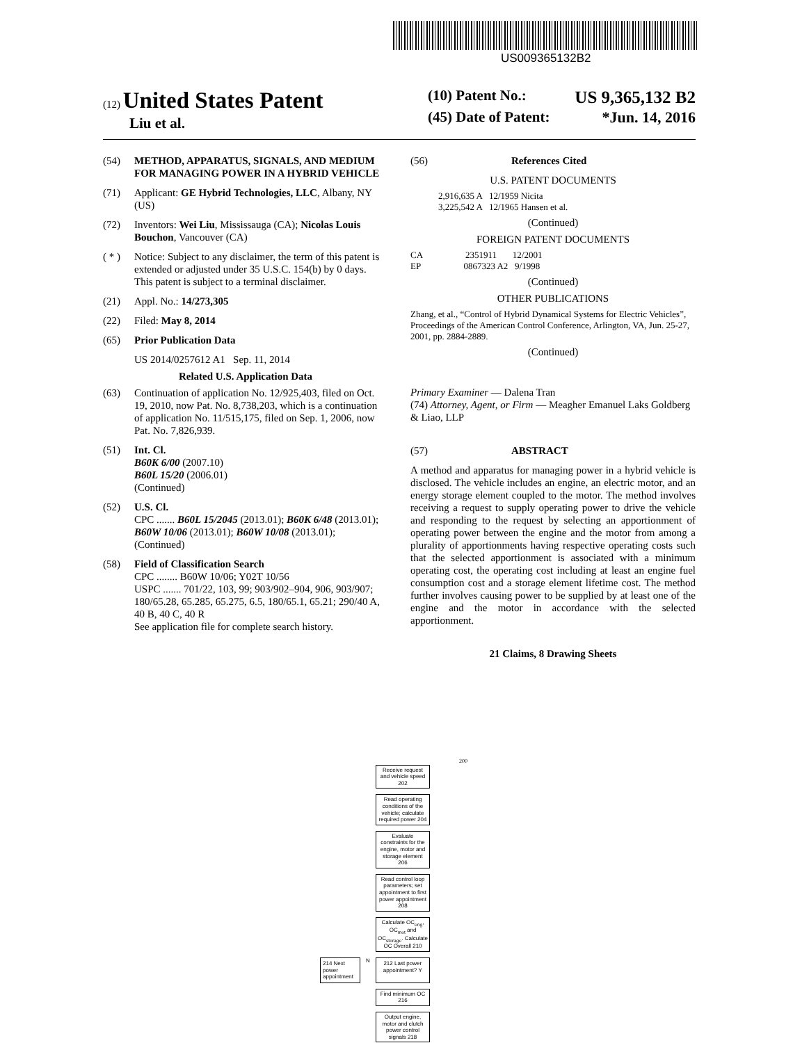US009365132B2
(12) United States Patent
Liu et al.
(10) Patent No.: US 9,365,132 B2
(45) Date of Patent: *Jun. 14, 2016
(54) METHOD, APPARATUS, SIGNALS, AND MEDIUM FOR MANAGING POWER IN A HYBRID VEHICLE
(71) Applicant: GE Hybrid Technologies, LLC, Albany, NY (US)
(72) Inventors: Wei Liu, Mississauga (CA); Nicolas Louis Bouchon, Vancouver (CA)
( * ) Notice: Subject to any disclaimer, the term of this patent is extended or adjusted under 35 U.S.C. 154(b) by 0 days.
This patent is subject to a terminal disclaimer.
(21) Appl. No.: 14/273,305
(22) Filed: May 8, 2014
(65) Prior Publication Data
US 2014/0257612 A1 Sep. 11, 2014
Related U.S. Application Data
(63) Continuation of application No. 12/925,403, filed on Oct. 19, 2010, now Pat. No. 8,738,203, which is a continuation of application No. 11/515,175, filed on Sep. 1, 2006, now Pat. No. 7,826,939.
(51) Int. Cl.
B60K 6/00 (2007.10)
B60L 15/20 (2006.01)
(Continued)
(52) U.S. Cl.
CPC ....... B60L 15/2045 (2013.01); B60K 6/48 (2013.01); B60W 10/06 (2013.01); B60W 10/08 (2013.01);
(Continued)
(58) Field of Classification Search
CPC ........ B60W 10/06; Y02T 10/56
USPC ....... 701/22, 103, 99; 903/902–904, 906, 903/907; 180/65.28, 65.285, 65.275, 6.5, 180/65.1, 65.21; 290/40 A, 40 B, 40 C, 40 R
See application file for complete search history.
(56) References Cited
U.S. PATENT DOCUMENTS
2,916,635 A 12/1959 Nicita
3,225,542 A 12/1965 Hansen et al.
(Continued)
FOREIGN PATENT DOCUMENTS
CA 2351911 12/2001
EP 0867323 A2 9/1998
(Continued)
OTHER PUBLICATIONS
Zhang, et al., “Control of Hybrid Dynamical Systems for Electric Vehicles”, Proceedings of the American Control Conference, Arlington, VA, Jun. 25-27, 2001, pp. 2884-2889.
(Continued)
Primary Examiner — Dalena Tran
(74) Attorney, Agent, or Firm — Meagher Emanuel Laks Goldberg & Liao, LLP
(57) ABSTRACT
A method and apparatus for managing power in a hybrid vehicle is disclosed. The vehicle includes an engine, an electric motor, and an energy storage element coupled to the motor. The method involves receiving a request to supply operating power to drive the vehicle and responding to the request by selecting an apportionment of operating power between the engine and the motor from among a plurality of apportionments having respective operating costs such that the selected apportionment is associated with a minimum operating cost, the operating cost including at least an engine fuel consumption cost and a storage element lifetime cost. The method further involves causing power to be supplied by at least one of the engine and the motor in accordance with the selected apportionment.
21 Claims, 8 Drawing Sheets
200
Receive request and vehicle speed 202
Read operating conditions of the vehicle; calculate required power 204
Evaluate constraints for the engine, motor and storage element 206
Read control loop parameters; set appointment to first power appointment 208
Calculate OC<sub>eng</sub>, OC<sub>mot</sub> and OC<sub>storage</sub>. Calculate OC Overall 210
214 Next power appointment
N
212 Last power appointment? Y
Find minimum OC 216
Output engine, motor and clutch power control signals 218